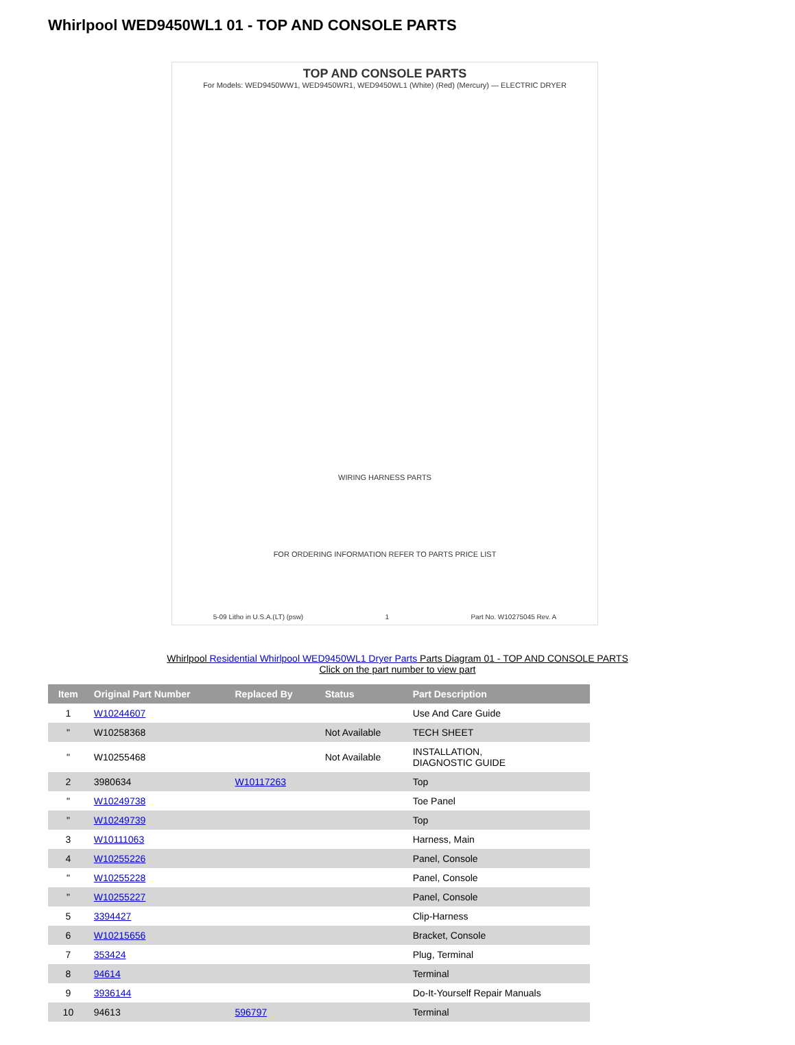Whirlpool WED9450WL1 01 - TOP AND CONSOLE PARTS
TOP AND CONSOLE PARTS
For Models: WED9450WW1, WED9450WR1, WED9450WL1 (White) (Red) (Mercury) — ELECTRIC DRYER
WIRING HARNESS PARTS
FOR ORDERING INFORMATION REFER TO PARTS PRICE LIST
5-09 Litho in U.S.A.(LT) (psw) 1 Part No. W10275045 Rev. A
Whirlpool Residential Whirlpool WED9450WL1 Dryer Parts Parts Diagram 01 - TOP AND CONSOLE PARTS
Click on the part number to view part
| Item | Original Part Number | Replaced By | Status | Part Description |
| --- | --- | --- | --- | --- |
| 1 | W10244607 | | | Use And Care Guide |
| " | W10258368 | | Not Available | TECH SHEET |
| " | W10255468 | | Not Available | INSTALLATION, DIAGNOSTIC GUIDE |
| 2 | 3980634 | W10117263 | | Top |
| " | W10249738 | | | Toe Panel |
| " | W10249739 | | | Top |
| 3 | W10111063 | | | Harness, Main |
| 4 | W10255226 | | | Panel, Console |
| " | W10255228 | | | Panel, Console |
| " | W10255227 | | | Panel, Console |
| 5 | 3394427 | | | Clip-Harness |
| 6 | W10215656 | | | Bracket, Console |
| 7 | 353424 | | | Plug, Terminal |
| 8 | 94614 | | | Terminal |
| 9 | 3936144 | | | Do-It-Yourself Repair Manuals |
| 10 | 94613 | 596797 | | Terminal |